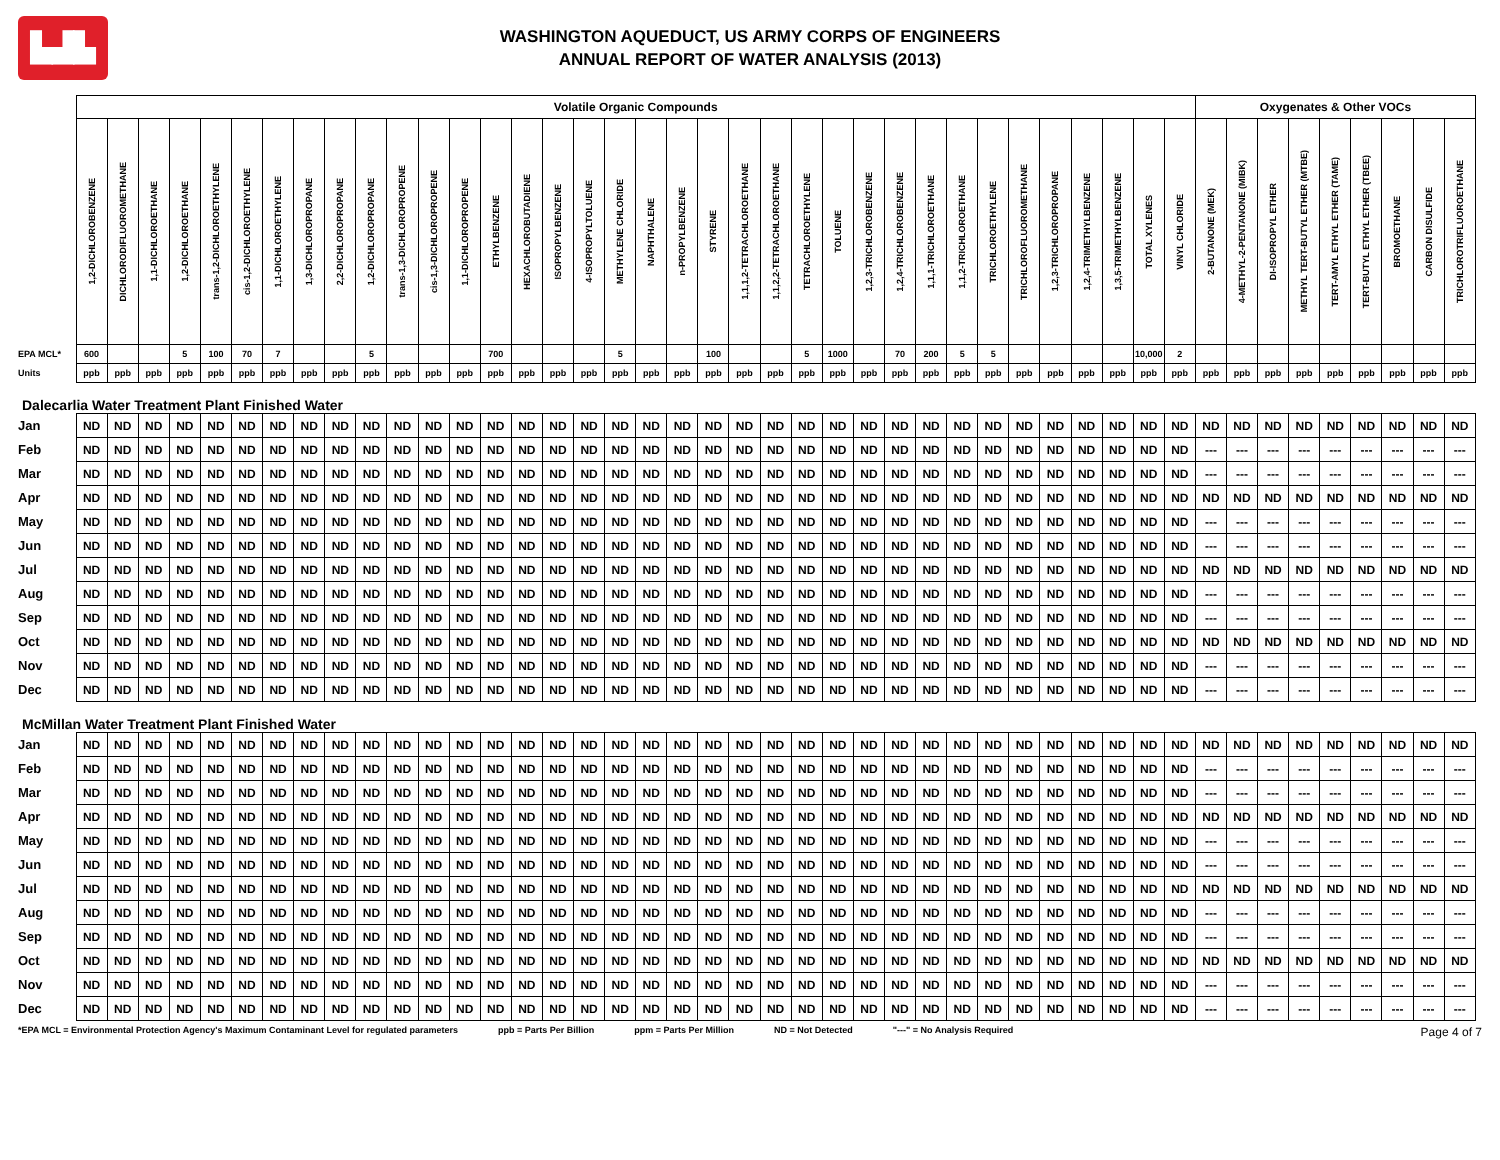▙▟▙
WASHINGTON AQUEDUCT, US ARMY CORPS OF ENGINEERS
ANNUAL REPORT OF WATER ANALYSIS (2013)
| | Volatile Organic Compounds | | | | | | | | | | | | | | | | | | | | | | | | | | | | | | | | | | | | Oxygenates & Other VOCs | | | | | | | | |
| --- | --- | --- | --- | --- | --- | --- | --- | --- | --- | --- | --- | --- | --- | --- | --- | --- | --- | --- | --- | --- | --- | --- | --- | --- | --- | --- | --- | --- | --- | --- | --- | --- | --- | --- | --- | --- | --- | --- | --- | --- | --- | --- | --- | --- | --- |
| | 1,2-DICHLOROBENZENE | DICHLORODIFLUOROMETHANE | 1,1-DICHLOROETHANE | 1,2-DICHLOROETHANE | trans-1,2-DICHLOROETHYLENE | cis-1,2-DICHLOROETHYLENE | 1,1-DICHLOROETHYLENE | 1,3-DICHLOROPROPANE | 2,2-DICHLOROPROPANE | 1,2-DICHLOROPROPANE | trans-1,3-DICHLOROPROPENE | cis-1,3-DICHLOROPROPENE | 1,1-DICHLOROPROPENE | ETHYLBENZENE | HEXACHLOROBUTADIENE | ISOPROPYLBENZENE | 4-ISOPROPYLTOLUENE | METHYLENE CHLORIDE | NAPHTHALENE | n-PROPYLBENZENE | STYRENE | 1,1,1,2-TETRACHLOROETHANE | 1,1,2,2-TETRACHLOROETHANE | TETRACHLOROETHYLENE | TOLUENE | 1,2,3-TRICHLOROBENZENE | 1,2,4-TRICHLOROBENZENE | 1,1,1-TRICHLOROETHANE | 1,1,2-TRICHLOROETHANE | TRICHLOROETHYLENE | TRICHLOROFLUOROMETHANE | 1,2,3-TRICHLOROPROPANE | 1,2,4-TRIMETHYLBENZENE | 1,3,5-TRIMETHYLBENZENE | TOTAL XYLENES | VINYL CHLORIDE | 2-BUTANONE (MEK) | 4-METHYL-2-PENTANONE (MIBK) | DI-ISOPROPYL ETHER | METHYL TERT-BUTYL ETHER (MTBE) | TERT-AMYL ETHYL ETHER (TAME) | TERT-BUTYL ETHYL ETHER (TBEE) | BROMOETHANE | CARBON DISULFIDE | TRICHLOROTRIFLUOROETHANE |
| EPA MCL* | 600 | | | 5 | 100 | 70 | 7 | | | 5 | | | | 700 | | | | 5 | | | 100 | | | 5 | 1000 | | 70 | 200 | 5 | 5 | | | | | 10,000 | 2 | | | | | | | | | |
| Units | ppb | ppb | ppb | ppb | ppb | ppb | ppb | ppb | ppb | ppb | ppb | ppb | ppb | ppb | ppb | ppb | ppb | ppb | ppb | ppb | ppb | ppb | ppb | ppb | ppb | ppb | ppb | ppb | ppb | ppb | ppb | ppb | ppb | ppb | ppb | ppb | ppb | ppb | ppb | ppb | ppb | ppb | ppb | ppb | ppb |
| Dalecarlia Water Treatment Plant Finished Water | | | | | | | | | | | | | | | | | | | | | | | | | | | | | | | | | | | | | | | | | | | | | |
| Jan | ND | ND | ND | ND | ND | ND | ND | ND | ND | ND | ND | ND | ND | ND | ND | ND | ND | ND | ND | ND | ND | ND | ND | ND | ND | ND | ND | ND | ND | ND | ND | ND | ND | ND | ND | ND | ND | ND | ND | ND | ND | ND | ND | ND | ND |
| Feb | ND | ND | ND | ND | ND | ND | ND | ND | ND | ND | ND | ND | ND | ND | ND | ND | ND | ND | ND | ND | ND | ND | ND | ND | ND | ND | ND | ND | ND | ND | ND | ND | ND | ND | ND | ND | --- | --- | --- | --- | --- | --- | --- | --- | --- |
| Mar | ND | ND | ND | ND | ND | ND | ND | ND | ND | ND | ND | ND | ND | ND | ND | ND | ND | ND | ND | ND | ND | ND | ND | ND | ND | ND | ND | ND | ND | ND | ND | ND | ND | ND | ND | ND | --- | --- | --- | --- | --- | --- | --- | --- | --- |
| Apr | ND | ND | ND | ND | ND | ND | ND | ND | ND | ND | ND | ND | ND | ND | ND | ND | ND | ND | ND | ND | ND | ND | ND | ND | ND | ND | ND | ND | ND | ND | ND | ND | ND | ND | ND | ND | ND | ND | ND | ND | ND | ND | ND | ND | ND |
| May | ND | ND | ND | ND | ND | ND | ND | ND | ND | ND | ND | ND | ND | ND | ND | ND | ND | ND | ND | ND | ND | ND | ND | ND | ND | ND | ND | ND | ND | ND | ND | ND | ND | ND | ND | ND | --- | --- | --- | --- | --- | --- | --- | --- | --- |
| Jun | ND | ND | ND | ND | ND | ND | ND | ND | ND | ND | ND | ND | ND | ND | ND | ND | ND | ND | ND | ND | ND | ND | ND | ND | ND | ND | ND | ND | ND | ND | ND | ND | ND | ND | ND | ND | --- | --- | --- | --- | --- | --- | --- | --- | --- |
| Jul | ND | ND | ND | ND | ND | ND | ND | ND | ND | ND | ND | ND | ND | ND | ND | ND | ND | ND | ND | ND | ND | ND | ND | ND | ND | ND | ND | ND | ND | ND | ND | ND | ND | ND | ND | ND | ND | ND | ND | ND | ND | ND | ND | ND | ND |
| Aug | ND | ND | ND | ND | ND | ND | ND | ND | ND | ND | ND | ND | ND | ND | ND | ND | ND | ND | ND | ND | ND | ND | ND | ND | ND | ND | ND | ND | ND | ND | ND | ND | ND | ND | ND | ND | --- | --- | --- | --- | --- | --- | --- | --- | --- |
| Sep | ND | ND | ND | ND | ND | ND | ND | ND | ND | ND | ND | ND | ND | ND | ND | ND | ND | ND | ND | ND | ND | ND | ND | ND | ND | ND | ND | ND | ND | ND | ND | ND | ND | ND | ND | ND | --- | --- | --- | --- | --- | --- | --- | --- | --- |
| Oct | ND | ND | ND | ND | ND | ND | ND | ND | ND | ND | ND | ND | ND | ND | ND | ND | ND | ND | ND | ND | ND | ND | ND | ND | ND | ND | ND | ND | ND | ND | ND | ND | ND | ND | ND | ND | ND | ND | ND | ND | ND | ND | ND | ND | ND |
| Nov | ND | ND | ND | ND | ND | ND | ND | ND | ND | ND | ND | ND | ND | ND | ND | ND | ND | ND | ND | ND | ND | ND | ND | ND | ND | ND | ND | ND | ND | ND | ND | ND | ND | ND | ND | ND | --- | --- | --- | --- | --- | --- | --- | --- | --- |
| Dec | ND | ND | ND | ND | ND | ND | ND | ND | ND | ND | ND | ND | ND | ND | ND | ND | ND | ND | ND | ND | ND | ND | ND | ND | ND | ND | ND | ND | ND | ND | ND | ND | ND | ND | ND | ND | --- | --- | --- | --- | --- | --- | --- | --- | --- |
| McMillan Water Treatment Plant Finished Water | | | | | | | | | | | | | | | | | | | | | | | | | | | | | | | | | | | | | | | | | | | | | |
| Jan | ND | ND | ND | ND | ND | ND | ND | ND | ND | ND | ND | ND | ND | ND | ND | ND | ND | ND | ND | ND | ND | ND | ND | ND | ND | ND | ND | ND | ND | ND | ND | ND | ND | ND | ND | ND | ND | ND | ND | ND | ND | ND | ND | ND | ND |
| Feb | ND | ND | ND | ND | ND | ND | ND | ND | ND | ND | ND | ND | ND | ND | ND | ND | ND | ND | ND | ND | ND | ND | ND | ND | ND | ND | ND | ND | ND | ND | ND | ND | ND | ND | ND | ND | --- | --- | --- | --- | --- | --- | --- | --- | --- |
| Mar | ND | ND | ND | ND | ND | ND | ND | ND | ND | ND | ND | ND | ND | ND | ND | ND | ND | ND | ND | ND | ND | ND | ND | ND | ND | ND | ND | ND | ND | ND | ND | ND | ND | ND | ND | ND | --- | --- | --- | --- | --- | --- | --- | --- | --- |
| Apr | ND | ND | ND | ND | ND | ND | ND | ND | ND | ND | ND | ND | ND | ND | ND | ND | ND | ND | ND | ND | ND | ND | ND | ND | ND | ND | ND | ND | ND | ND | ND | ND | ND | ND | ND | ND | ND | ND | ND | ND | ND | ND | ND | ND | ND |
| May | ND | ND | ND | ND | ND | ND | ND | ND | ND | ND | ND | ND | ND | ND | ND | ND | ND | ND | ND | ND | ND | ND | ND | ND | ND | ND | ND | ND | ND | ND | ND | ND | ND | ND | ND | ND | --- | --- | --- | --- | --- | --- | --- | --- | --- |
| Jun | ND | ND | ND | ND | ND | ND | ND | ND | ND | ND | ND | ND | ND | ND | ND | ND | ND | ND | ND | ND | ND | ND | ND | ND | ND | ND | ND | ND | ND | ND | ND | ND | ND | ND | ND | ND | --- | --- | --- | --- | --- | --- | --- | --- | --- |
| Jul | ND | ND | ND | ND | ND | ND | ND | ND | ND | ND | ND | ND | ND | ND | ND | ND | ND | ND | ND | ND | ND | ND | ND | ND | ND | ND | ND | ND | ND | ND | ND | ND | ND | ND | ND | ND | ND | ND | ND | ND | ND | ND | ND | ND | ND |
| Aug | ND | ND | ND | ND | ND | ND | ND | ND | ND | ND | ND | ND | ND | ND | ND | ND | ND | ND | ND | ND | ND | ND | ND | ND | ND | ND | ND | ND | ND | ND | ND | ND | ND | ND | ND | ND | --- | --- | --- | --- | --- | --- | --- | --- | --- |
| Sep | ND | ND | ND | ND | ND | ND | ND | ND | ND | ND | ND | ND | ND | ND | ND | ND | ND | ND | ND | ND | ND | ND | ND | ND | ND | ND | ND | ND | ND | ND | ND | ND | ND | ND | ND | ND | --- | --- | --- | --- | --- | --- | --- | --- | --- |
| Oct | ND | ND | ND | ND | ND | ND | ND | ND | ND | ND | ND | ND | ND | ND | ND | ND | ND | ND | ND | ND | ND | ND | ND | ND | ND | ND | ND | ND | ND | ND | ND | ND | ND | ND | ND | ND | ND | ND | ND | ND | ND | ND | ND | ND | ND |
| Nov | ND | ND | ND | ND | ND | ND | ND | ND | ND | ND | ND | ND | ND | ND | ND | ND | ND | ND | ND | ND | ND | ND | ND | ND | ND | ND | ND | ND | ND | ND | ND | ND | ND | ND | ND | ND | --- | --- | --- | --- | --- | --- | --- | --- | --- |
| Dec | ND | ND | ND | ND | ND | ND | ND | ND | ND | ND | ND | ND | ND | ND | ND | ND | ND | ND | ND | ND | ND | ND | ND | ND | ND | ND | ND | ND | ND | ND | ND | ND | ND | ND | ND | ND | --- | --- | --- | --- | --- | --- | --- | --- | --- |
*EPA MCL = Environmental Protection Agency's Maximum Contaminant Level for regulated parameters ppb = Parts Per Billion ppm = Parts Per Million ND = Not Detected "---" = No Analysis Required Page 4 of 7